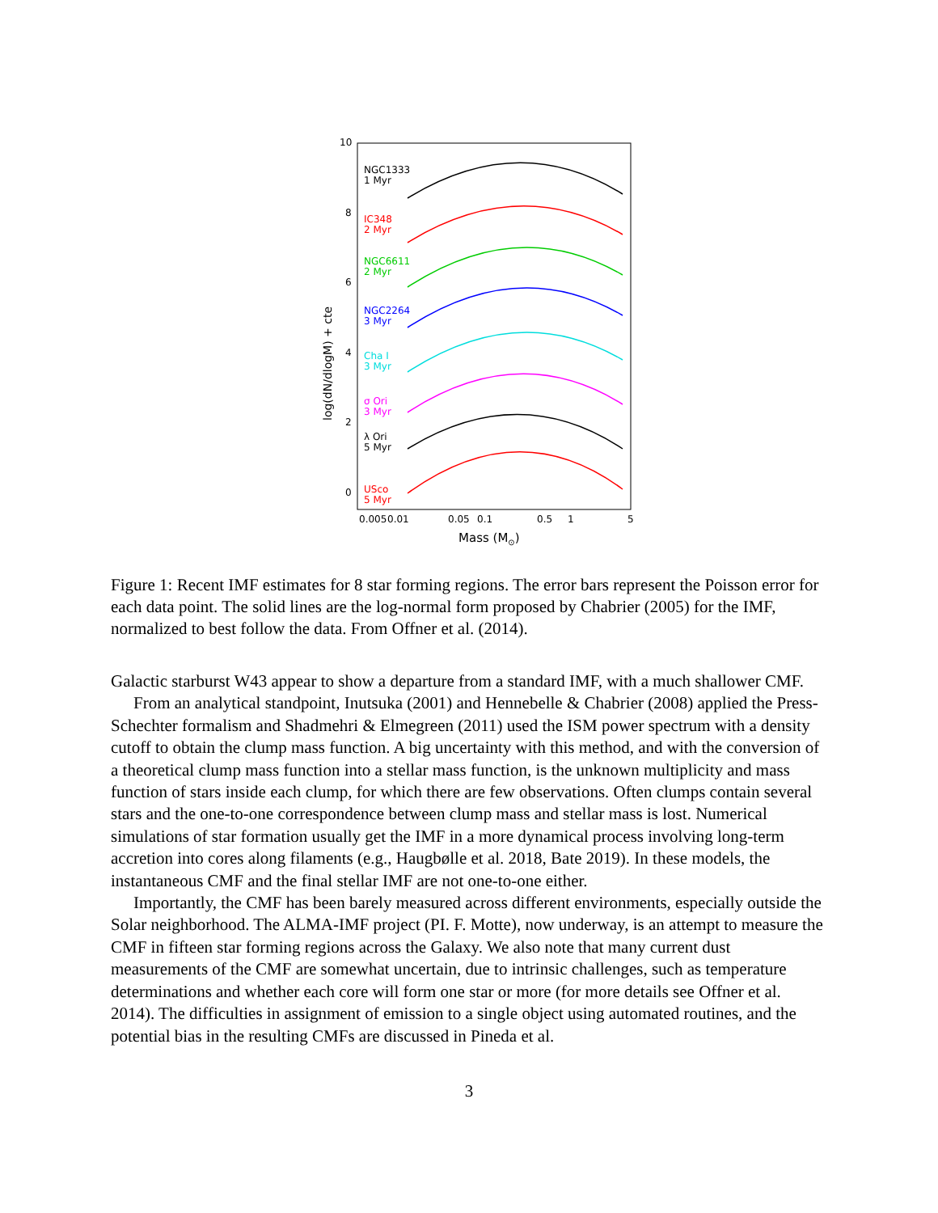10
8
6
4
2
0
log(dN/dlogM) + cte
0.005
0.01
0.05
0.1
0.5
1
5
Mass (M⊙)
NGC1333
1 Myr
IC348
2 Myr
NGC6611
2 Myr
NGC2264
3 Myr
Cha I
3 Myr
σ Ori
3 Myr
λ Ori
5 Myr
USco
5 Myr
Figure 1: Recent IMF estimates for 8 star forming regions. The error bars represent the Poisson error for each data point. The solid lines are the log-normal form proposed by Chabrier (2005) for the IMF, normalized to best follow the data. From Offner et al. (2014).
Galactic starburst W43 appear to show a departure from a standard IMF, with a much shallower CMF.
From an analytical standpoint, Inutsuka (2001) and Hennebelle & Chabrier (2008) applied the Press-Schechter formalism and Shadmehri & Elmegreen (2011) used the ISM power spectrum with a density cutoff to obtain the clump mass function. A big uncertainty with this method, and with the conversion of a theoretical clump mass function into a stellar mass function, is the unknown multiplicity and mass function of stars inside each clump, for which there are few observations. Often clumps contain several stars and the one-to-one correspondence between clump mass and stellar mass is lost. Numerical simulations of star formation usually get the IMF in a more dynamical process involving long-term accretion into cores along filaments (e.g., Haugbølle et al. 2018, Bate 2019). In these models, the instantaneous CMF and the final stellar IMF are not one-to-one either.
Importantly, the CMF has been barely measured across different environments, especially outside the Solar neighborhood. The ALMA-IMF project (PI. F. Motte), now underway, is an attempt to measure the CMF in fifteen star forming regions across the Galaxy. We also note that many current dust measurements of the CMF are somewhat uncertain, due to intrinsic challenges, such as temperature determinations and whether each core will form one star or more (for more details see Offner et al. 2014). The difficulties in assignment of emission to a single object using automated routines, and the potential bias in the resulting CMFs are discussed in Pineda et al.
3